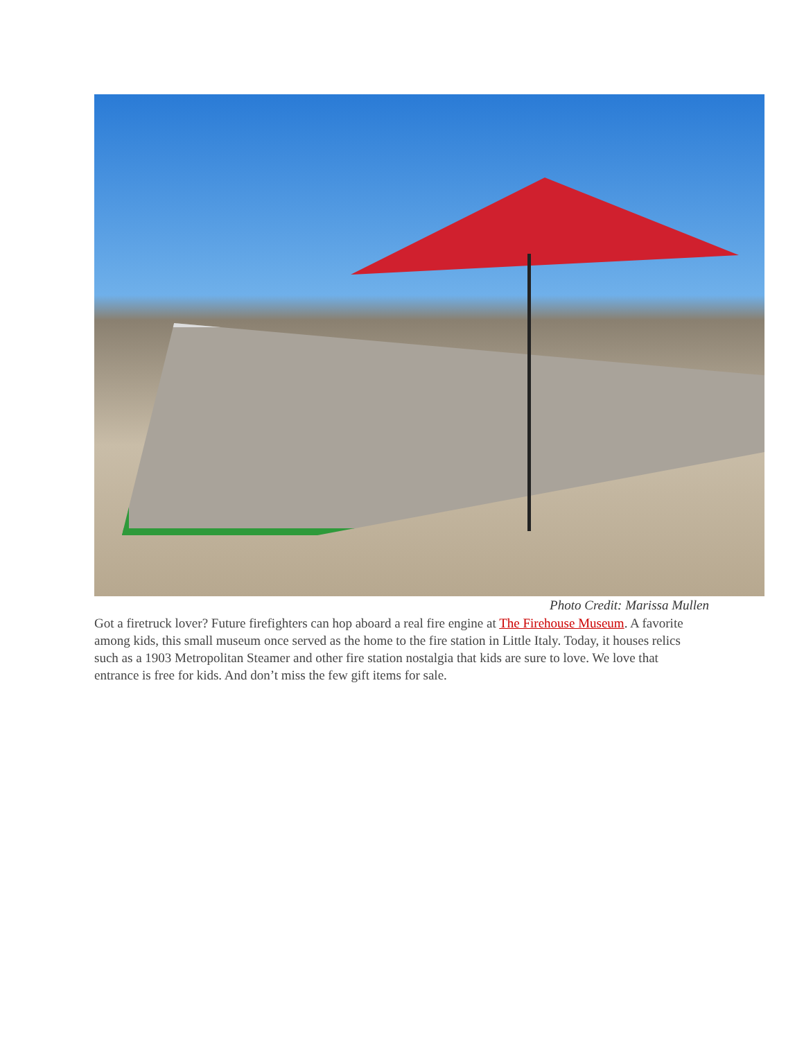Photo Credit: Marissa Mullen
Got a firetruck lover? Future firefighters can hop aboard a real fire engine at The Firehouse Museum. A favorite among kids, this small museum once served as the home to the fire station in Little Italy. Today, it houses relics such as a 1903 Metropolitan Steamer and other fire station nostalgia that kids are sure to love. We love that entrance is free for kids. And don’t miss the few gift items for sale.